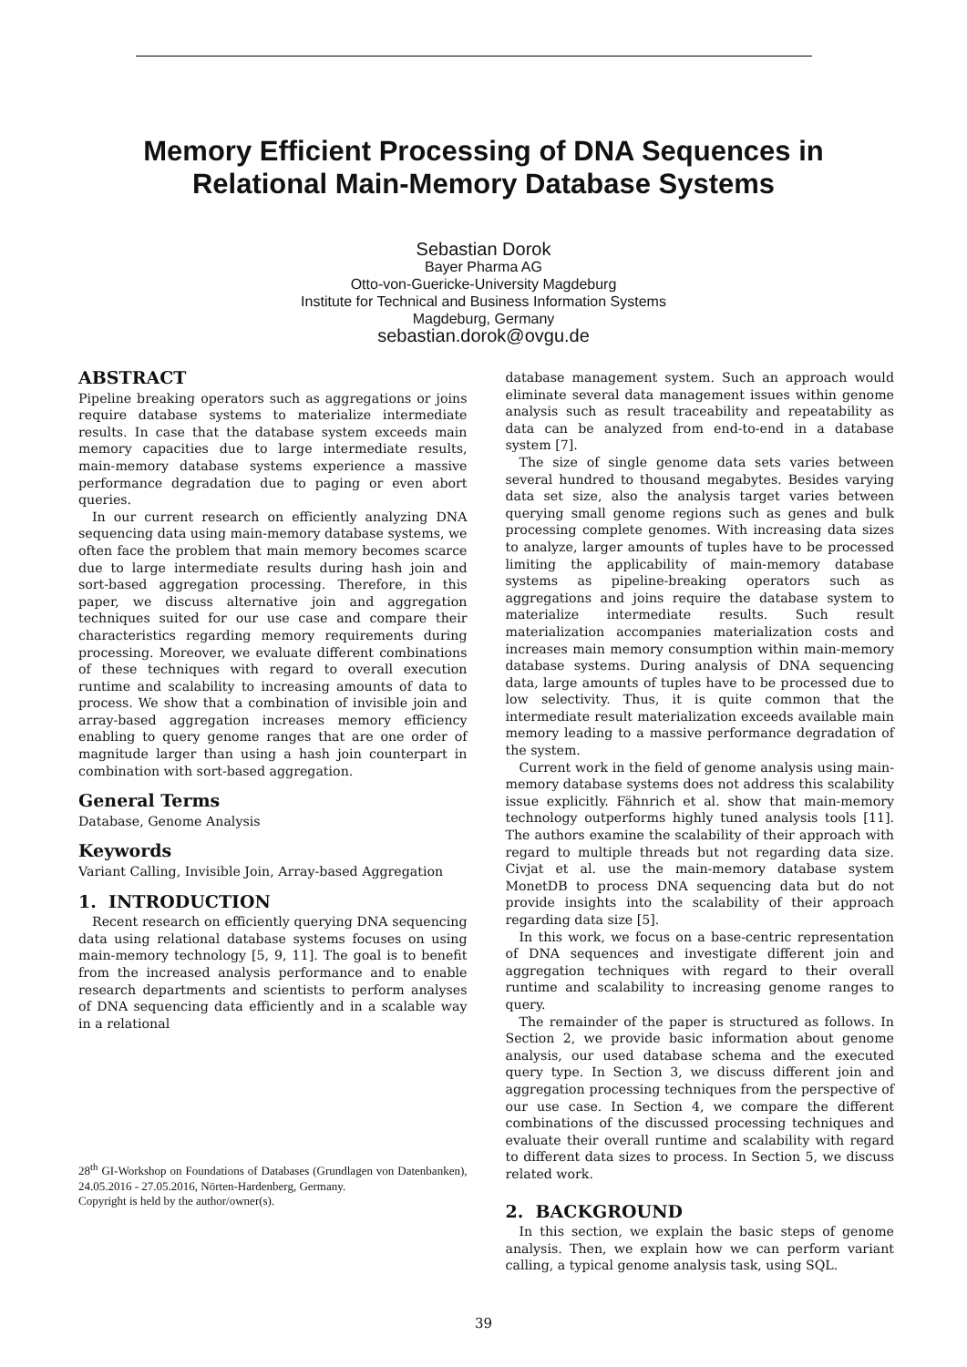Memory Efficient Processing of DNA Sequences in
Relational Main-Memory Database Systems
Sebastian Dorok
Bayer Pharma AG
Otto-von-Guericke-University Magdeburg
Institute for Technical and Business Information Systems
Magdeburg, Germany
sebastian.dorok@ovgu.de
ABSTRACT
Pipeline breaking operators such as aggregations or joins require database systems to materialize intermediate results. In case that the database system exceeds main memory capacities due to large intermediate results, main-memory database systems experience a massive performance degradation due to paging or even abort queries.
In our current research on efficiently analyzing DNA sequencing data using main-memory database systems, we often face the problem that main memory becomes scarce due to large intermediate results during hash join and sort-based aggregation processing. Therefore, in this paper, we discuss alternative join and aggregation techniques suited for our use case and compare their characteristics regarding memory requirements during processing. Moreover, we evaluate different combinations of these techniques with regard to overall execution runtime and scalability to increasing amounts of data to process. We show that a combination of invisible join and array-based aggregation increases memory efficiency enabling to query genome ranges that are one order of magnitude larger than using a hash join counterpart in combination with sort-based aggregation.
General Terms
Database, Genome Analysis
Keywords
Variant Calling, Invisible Join, Array-based Aggregation
1. INTRODUCTION
Recent research on efficiently querying DNA sequencing data using relational database systems focuses on using main-memory technology [5, 9, 11]. The goal is to benefit from the increased analysis performance and to enable research departments and scientists to perform analyses of DNA sequencing data efficiently and in a scalable way in a relational
28<sup>th</sup> GI-Workshop on Foundations of Databases (Grundlagen von Datenbanken), 24.05.2016 - 27.05.2016, Nörten-Hardenberg, Germany.
Copyright is held by the author/owner(s).
database management system. Such an approach would eliminate several data management issues within genome analysis such as result traceability and repeatability as data can be analyzed from end-to-end in a database system [7].
The size of single genome data sets varies between several hundred to thousand megabytes. Besides varying data set size, also the analysis target varies between querying small genome regions such as genes and bulk processing complete genomes. With increasing data sizes to analyze, larger amounts of tuples have to be processed limiting the applicability of main-memory database systems as pipeline-breaking operators such as aggregations and joins require the database system to materialize intermediate results. Such result materialization accompanies materialization costs and increases main memory consumption within main-memory database systems. During analysis of DNA sequencing data, large amounts of tuples have to be processed due to low selectivity. Thus, it is quite common that the intermediate result materialization exceeds available main memory leading to a massive performance degradation of the system.
Current work in the field of genome analysis using main-memory database systems does not address this scalability issue explicitly. Fähnrich et al. show that main-memory technology outperforms highly tuned analysis tools [11]. The authors examine the scalability of their approach with regard to multiple threads but not regarding data size. Civjat et al. use the main-memory database system MonetDB to process DNA sequencing data but do not provide insights into the scalability of their approach regarding data size [5].
In this work, we focus on a base-centric representation of DNA sequences and investigate different join and aggregation techniques with regard to their overall runtime and scalability to increasing genome ranges to query.
The remainder of the paper is structured as follows. In Section 2, we provide basic information about genome analysis, our used database schema and the executed query type. In Section 3, we discuss different join and aggregation processing techniques from the perspective of our use case. In Section 4, we compare the different combinations of the discussed processing techniques and evaluate their overall runtime and scalability with regard to different data sizes to process. In Section 5, we discuss related work.
2. BACKGROUND
In this section, we explain the basic steps of genome analysis. Then, we explain how we can perform variant calling, a typical genome analysis task, using SQL.
39